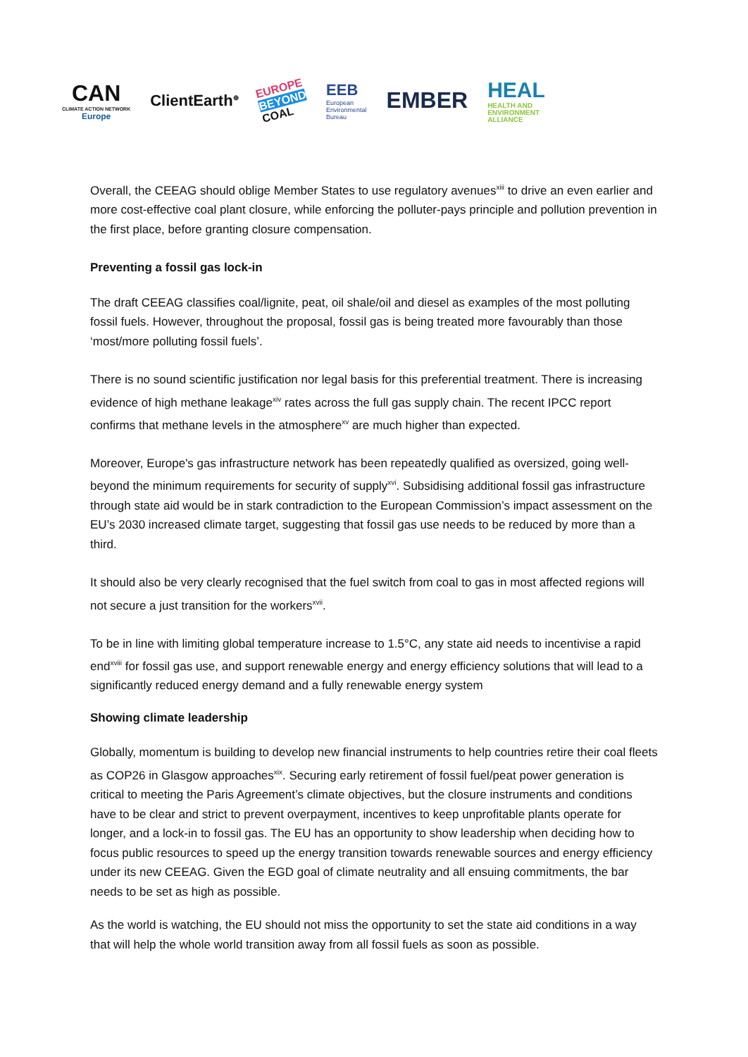CAN
CLIMATE ACTION NETWORK
Europe
ClientEarth<sup>⊕</sup>
EUROPE
BEYOND
COAL
EEB
European
Environmental
Bureau
EMBER
HEAL
HEALTH AND
ENVIRONMENT
ALLIANCE
Overall, the CEEAG should oblige Member States to use regulatory avenues<sup>xiii</sup> to drive an even earlier and more cost-effective coal plant closure, while enforcing the polluter-pays principle and pollution prevention in the first place, before granting closure compensation.
Preventing a fossil gas lock-in
The draft CEEAG classifies coal/lignite, peat, oil shale/oil and diesel as examples of the most polluting fossil fuels. However, throughout the proposal, fossil gas is being treated more favourably than those ‘most/more polluting fossil fuels’.
There is no sound scientific justification nor legal basis for this preferential treatment. There is increasing evidence of high methane leakage<sup>xiv</sup> rates across the full gas supply chain. The recent IPCC report confirms that methane levels in the atmosphere<sup>xv</sup> are much higher than expected.
Moreover, Europe's gas infrastructure network has been repeatedly qualified as oversized, going well-beyond the minimum requirements for security of supply<sup>xvi</sup>. Subsidising additional fossil gas infrastructure through state aid would be in stark contradiction to the European Commission’s impact assessment on the EU’s 2030 increased climate target, suggesting that fossil gas use needs to be reduced by more than a third.
It should also be very clearly recognised that the fuel switch from coal to gas in most affected regions will not secure a just transition for the workers<sup>xvii</sup>.
To be in line with limiting global temperature increase to 1.5°C, any state aid needs to incentivise a rapid end<sup>xviii</sup> for fossil gas use, and support renewable energy and energy efficiency solutions that will lead to a significantly reduced energy demand and a fully renewable energy system
Showing climate leadership
Globally, momentum is building to develop new financial instruments to help countries retire their coal fleets as COP26 in Glasgow approaches<sup>xix</sup>. Securing early retirement of fossil fuel/peat power generation is critical to meeting the Paris Agreement’s climate objectives, but the closure instruments and conditions have to be clear and strict to prevent overpayment, incentives to keep unprofitable plants operate for longer, and a lock-in to fossil gas. The EU has an opportunity to show leadership when deciding how to focus public resources to speed up the energy transition towards renewable sources and energy efficiency under its new CEEAG. Given the EGD goal of climate neutrality and all ensuing commitments, the bar needs to be set as high as possible.
As the world is watching, the EU should not miss the opportunity to set the state aid conditions in a way that will help the whole world transition away from all fossil fuels as soon as possible.